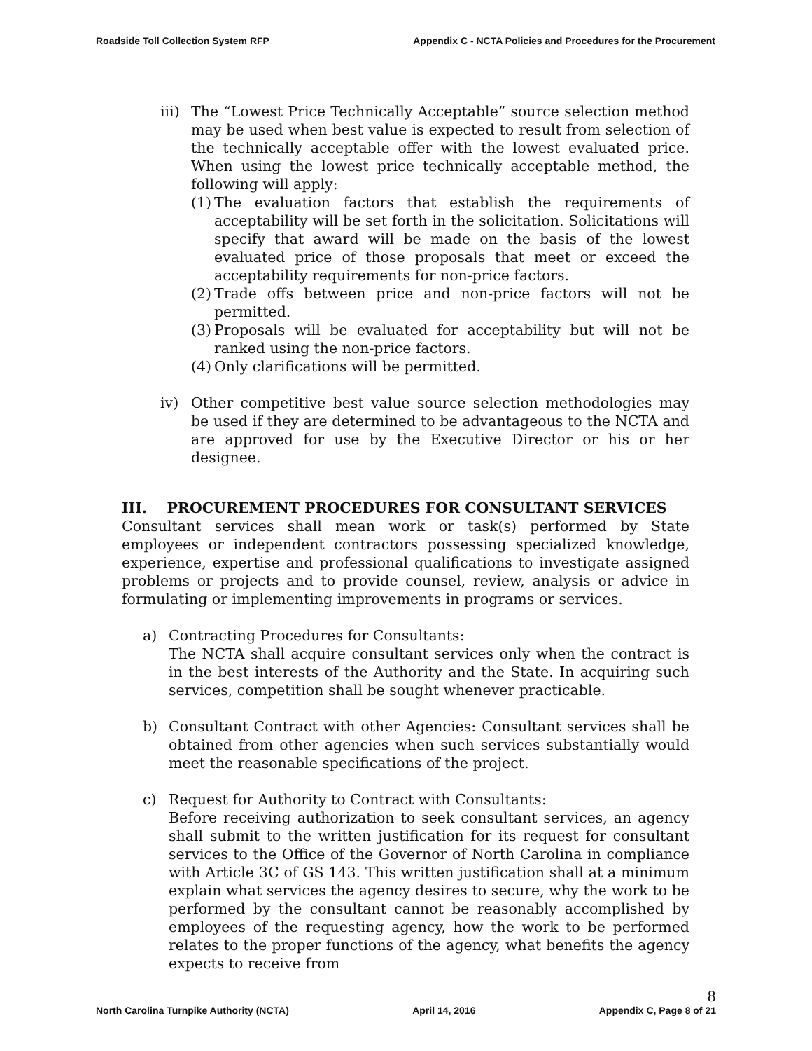Roadside Toll Collection System RFP Appendix C - NCTA Policies and Procedures for the Procurement
iii)
The “Lowest Price Technically Acceptable” source selection method may be used when best value is expected to result from selection of the technically acceptable offer with the lowest evaluated price. When using the lowest price technically acceptable method, the following will apply:
(1)
The evaluation factors that establish the requirements of acceptability will be set forth in the solicitation. Solicitations will specify that award will be made on the basis of the lowest evaluated price of those proposals that meet or exceed the acceptability requirements for non-price factors.
(2)
Trade offs between price and non-price factors will not be permitted.
(3)
Proposals will be evaluated for acceptability but will not be ranked using the non-price factors.
(4)
Only clarifications will be permitted.
iv) Other competitive best value source selection methodologies may be used if they are determined to be advantageous to the NCTA and are approved for use by the Executive Director or his or her designee.
III. PROCUREMENT PROCEDURES FOR CONSULTANT SERVICES
Consultant services shall mean work or task(s) performed by State employees or independent contractors possessing specialized knowledge, experience, expertise and professional qualifications to investigate assigned problems or projects and to provide counsel, review, analysis or advice in formulating or implementing improvements in programs or services.
a) Contracting Procedures for Consultants:
The NCTA shall acquire consultant services only when the contract is in the best interests of the Authority and the State. In acquiring such services, competition shall be sought whenever practicable.
b) Consultant Contract with other Agencies: Consultant services shall be obtained from other agencies when such services substantially would meet the reasonable specifications of the project.
c) Request for Authority to Contract with Consultants:
Before receiving authorization to seek consultant services, an agency shall submit to the written justification for its request for consultant services to the Office of the Governor of North Carolina in compliance with Article 3C of GS 143. This written justification shall at a minimum explain what services the agency desires to secure, why the work to be performed by the consultant cannot be reasonably accomplished by employees of the requesting agency, how the work to be performed relates to the proper functions of the agency, what benefits the agency expects to receive from
North Carolina Turnpike Authority (NCTA) April 14, 2016 8
Appendix C, Page 8 of 21